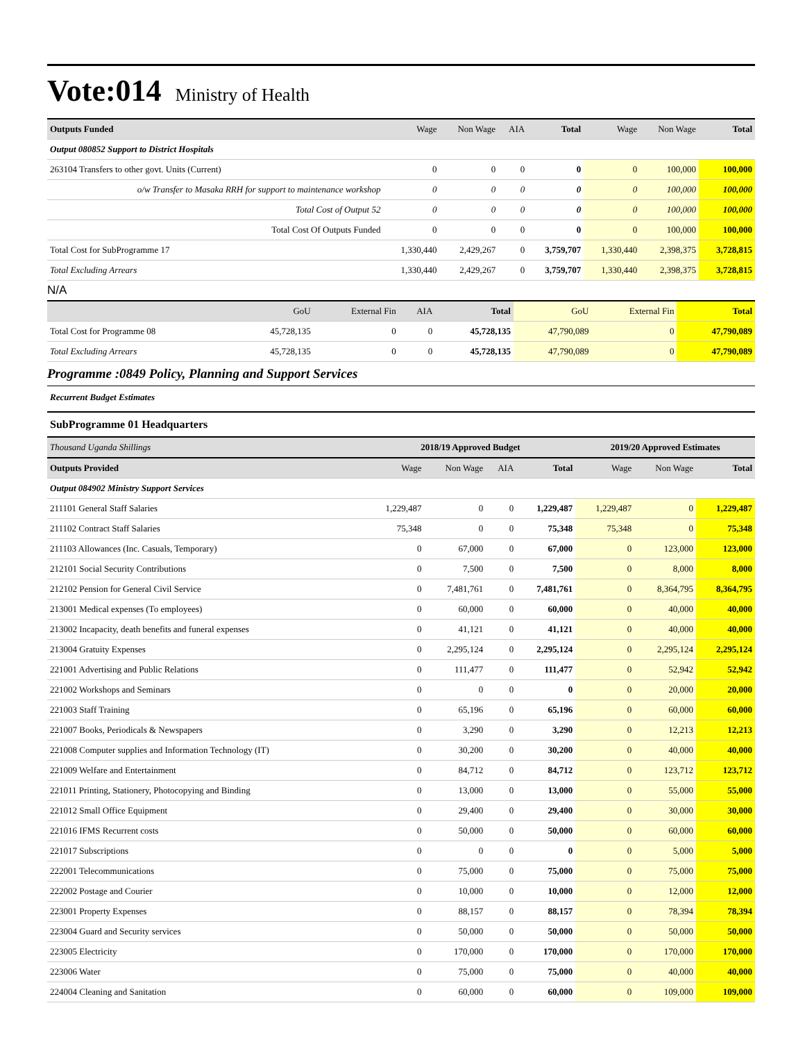Vote:014 Ministry of Health
| Outputs Funded | Wage | Non Wage | AIA | Total | Wage | Non Wage | Total |
| --- | --- | --- | --- | --- | --- | --- | --- |
| Output 080852 Support to District Hospitals | | | | | | | |
| 263104 Transfers to other govt. Units (Current) | 0 | 0 | 0 | 0 | 0 | 100,000 | 100,000 |
| o/w Transfer to Masaka RRH for support to maintenance workshop | 0 | 0 | 0 | 0 | 0 | 100,000 | 100,000 |
| Total Cost of Output 52 | 0 | 0 | 0 | 0 | 0 | 100,000 | 100,000 |
| Total Cost Of Outputs Funded | 0 | 0 | 0 | 0 | 0 | 100,000 | 100,000 |
| Total Cost for SubProgramme 17 | 1,330,440 | 2,429,267 | 0 | 3,759,707 | 1,330,440 | 2,398,375 | 3,728,815 |
| Total Excluding Arrears | 1,330,440 | 2,429,267 | 0 | 3,759,707 | 1,330,440 | 2,398,375 | 3,728,815 |
N/A
| | GoU | External Fin | AIA | Total | GoU | External Fin | Total |
| Total Cost for Programme 08 | 45,728,135 | 0 | 0 | 45,728,135 | 47,790,089 | 0 | 47,790,089 |
| Total Excluding Arrears | 45,728,135 | 0 | 0 | 45,728,135 | 47,790,089 | 0 | 47,790,089 |
Programme :0849 Policy, Planning and Support Services
Recurrent Budget Estimates
SubProgramme 01 Headquarters
| Thousand Uganda Shillings | 2018/19 Approved Budget | | | | 2019/20 Approved Estimates | | |
| Outputs Provided | Wage | Non Wage | AIA | Total | Wage | Non Wage | Total |
| Output 084902 Ministry Support Services | | | | | | | |
| 211101 General Staff Salaries | 1,229,487 | 0 | 0 | 1,229,487 | 1,229,487 | 0 | 1,229,487 |
| 211102 Contract Staff Salaries | 75,348 | 0 | 0 | 75,348 | 75,348 | 0 | 75,348 |
| 211103 Allowances (Inc. Casuals, Temporary) | 0 | 67,000 | 0 | 67,000 | 0 | 123,000 | 123,000 |
| 212101 Social Security Contributions | 0 | 7,500 | 0 | 7,500 | 0 | 8,000 | 8,000 |
| 212102 Pension for General Civil Service | 0 | 7,481,761 | 0 | 7,481,761 | 0 | 8,364,795 | 8,364,795 |
| 213001 Medical expenses (To employees) | 0 | 60,000 | 0 | 60,000 | 0 | 40,000 | 40,000 |
| 213002 Incapacity, death benefits and funeral expenses | 0 | 41,121 | 0 | 41,121 | 0 | 40,000 | 40,000 |
| 213004 Gratuity Expenses | 0 | 2,295,124 | 0 | 2,295,124 | 0 | 2,295,124 | 2,295,124 |
| 221001 Advertising and Public Relations | 0 | 111,477 | 0 | 111,477 | 0 | 52,942 | 52,942 |
| 221002 Workshops and Seminars | 0 | 0 | 0 | 0 | 0 | 20,000 | 20,000 |
| 221003 Staff Training | 0 | 65,196 | 0 | 65,196 | 0 | 60,000 | 60,000 |
| 221007 Books, Periodicals & Newspapers | 0 | 3,290 | 0 | 3,290 | 0 | 12,213 | 12,213 |
| 221008 Computer supplies and Information Technology (IT) | 0 | 30,200 | 0 | 30,200 | 0 | 40,000 | 40,000 |
| 221009 Welfare and Entertainment | 0 | 84,712 | 0 | 84,712 | 0 | 123,712 | 123,712 |
| 221011 Printing, Stationery, Photocopying and Binding | 0 | 13,000 | 0 | 13,000 | 0 | 55,000 | 55,000 |
| 221012 Small Office Equipment | 0 | 29,400 | 0 | 29,400 | 0 | 30,000 | 30,000 |
| 221016 IFMS Recurrent costs | 0 | 50,000 | 0 | 50,000 | 0 | 60,000 | 60,000 |
| 221017 Subscriptions | 0 | 0 | 0 | 0 | 0 | 5,000 | 5,000 |
| 222001 Telecommunications | 0 | 75,000 | 0 | 75,000 | 0 | 75,000 | 75,000 |
| 222002 Postage and Courier | 0 | 10,000 | 0 | 10,000 | 0 | 12,000 | 12,000 |
| 223001 Property Expenses | 0 | 88,157 | 0 | 88,157 | 0 | 78,394 | 78,394 |
| 223004 Guard and Security services | 0 | 50,000 | 0 | 50,000 | 0 | 50,000 | 50,000 |
| 223005 Electricity | 0 | 170,000 | 0 | 170,000 | 0 | 170,000 | 170,000 |
| 223006 Water | 0 | 75,000 | 0 | 75,000 | 0 | 40,000 | 40,000 |
| 224004 Cleaning and Sanitation | 0 | 60,000 | 0 | 60,000 | 0 | 109,000 | 109,000 |